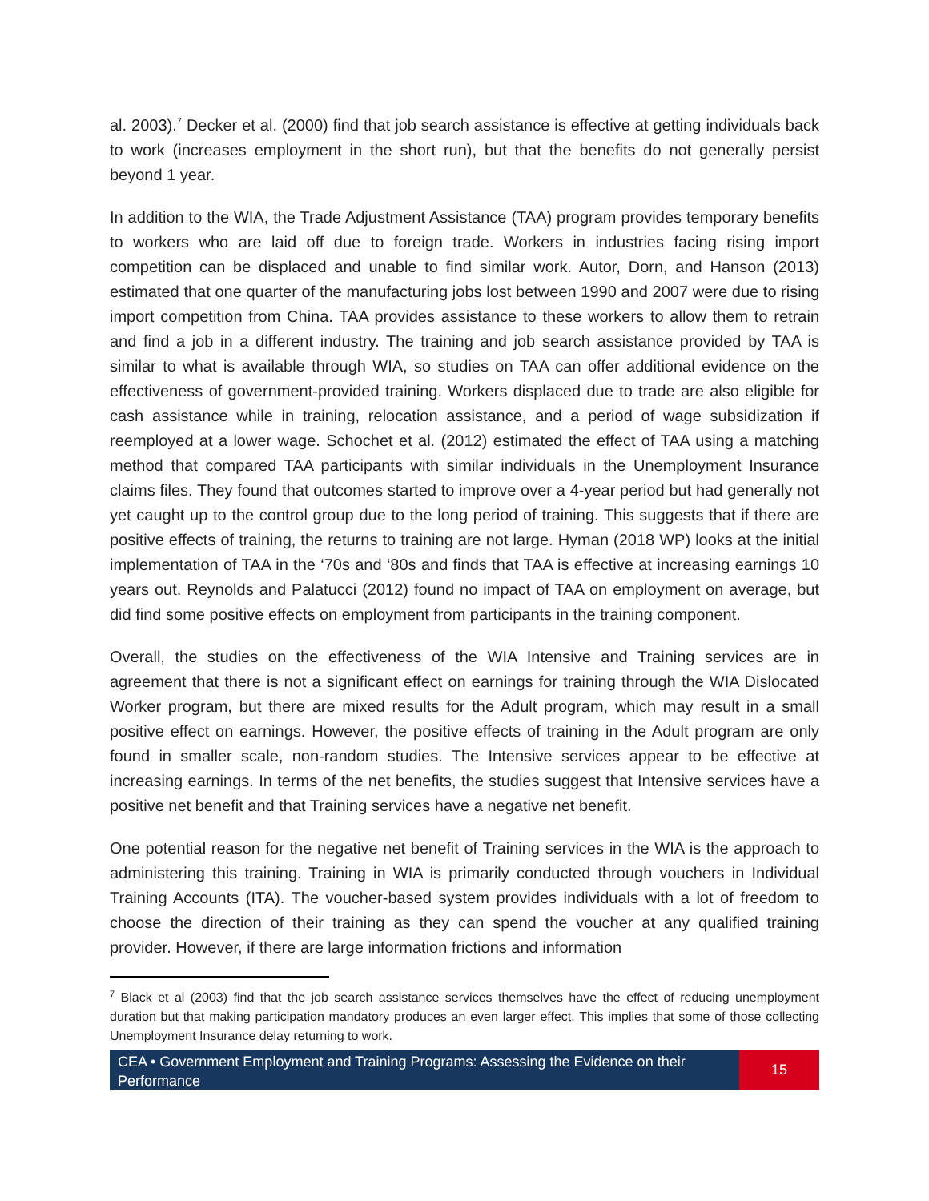al. 2003).<sup>7</sup> Decker et al. (2000) find that job search assistance is effective at getting individuals back to work (increases employment in the short run), but that the benefits do not generally persist beyond 1 year.
In addition to the WIA, the Trade Adjustment Assistance (TAA) program provides temporary benefits to workers who are laid off due to foreign trade. Workers in industries facing rising import competition can be displaced and unable to find similar work. Autor, Dorn, and Hanson (2013) estimated that one quarter of the manufacturing jobs lost between 1990 and 2007 were due to rising import competition from China. TAA provides assistance to these workers to allow them to retrain and find a job in a different industry. The training and job search assistance provided by TAA is similar to what is available through WIA, so studies on TAA can offer additional evidence on the effectiveness of government-provided training. Workers displaced due to trade are also eligible for cash assistance while in training, relocation assistance, and a period of wage subsidization if reemployed at a lower wage. Schochet et al. (2012) estimated the effect of TAA using a matching method that compared TAA participants with similar individuals in the Unemployment Insurance claims files. They found that outcomes started to improve over a 4-year period but had generally not yet caught up to the control group due to the long period of training. This suggests that if there are positive effects of training, the returns to training are not large. Hyman (2018 WP) looks at the initial implementation of TAA in the ‘70s and ‘80s and finds that TAA is effective at increasing earnings 10 years out. Reynolds and Palatucci (2012) found no impact of TAA on employment on average, but did find some positive effects on employment from participants in the training component.
Overall, the studies on the effectiveness of the WIA Intensive and Training services are in agreement that there is not a significant effect on earnings for training through the WIA Dislocated Worker program, but there are mixed results for the Adult program, which may result in a small positive effect on earnings. However, the positive effects of training in the Adult program are only found in smaller scale, non-random studies. The Intensive services appear to be effective at increasing earnings. In terms of the net benefits, the studies suggest that Intensive services have a positive net benefit and that Training services have a negative net benefit.
One potential reason for the negative net benefit of Training services in the WIA is the approach to administering this training. Training in WIA is primarily conducted through vouchers in Individual Training Accounts (ITA). The voucher-based system provides individuals with a lot of freedom to choose the direction of their training as they can spend the voucher at any qualified training provider. However, if there are large information frictions and information
<sup>7</sup> Black et al (2003) find that the job search assistance services themselves have the effect of reducing unemployment duration but that making participation mandatory produces an even larger effect. This implies that some of those collecting Unemployment Insurance delay returning to work.
CEA • Government Employment and Training Programs: Assessing the Evidence on their Performance
15